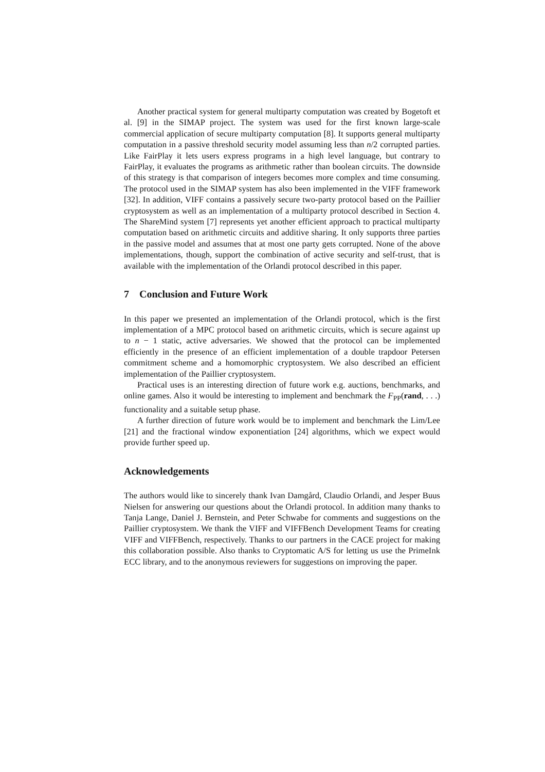Another practical system for general multiparty computation was created by Bogetoft et al. [9] in the SIMAP project. The system was used for the first known large-scale commercial application of secure multiparty computation [8]. It supports general multiparty computation in a passive threshold security model assuming less than n/2 corrupted parties. Like FairPlay it lets users express programs in a high level language, but contrary to FairPlay, it evaluates the programs as arithmetic rather than boolean circuits. The downside of this strategy is that comparison of integers becomes more complex and time consuming. The protocol used in the SIMAP system has also been implemented in the VIFF framework [32]. In addition, VIFF contains a passively secure two-party protocol based on the Paillier cryptosystem as well as an implementation of a multiparty protocol described in Section 4. The ShareMind system [7] represents yet another efficient approach to practical multiparty computation based on arithmetic circuits and additive sharing. It only supports three parties in the passive model and assumes that at most one party gets corrupted. None of the above implementations, though, support the combination of active security and self-trust, that is available with the implementation of the Orlandi protocol described in this paper.
7 Conclusion and Future Work
In this paper we presented an implementation of the Orlandi protocol, which is the first implementation of a MPC protocol based on arithmetic circuits, which is secure against up to n − 1 static, active adversaries. We showed that the protocol can be implemented efficiently in the presence of an efficient implementation of a double trapdoor Petersen commitment scheme and a homomorphic cryptosystem. We also described an efficient implementation of the Paillier cryptosystem.
Practical uses is an interesting direction of future work e.g. auctions, benchmarks, and online games. Also it would be interesting to implement and benchmark the F<sub>PP</sub>(rand, . . .) functionality and a suitable setup phase.
A further direction of future work would be to implement and benchmark the Lim/Lee [21] and the fractional window exponentiation [24] algorithms, which we expect would provide further speed up.
Acknowledgements
The authors would like to sincerely thank Ivan Damgård, Claudio Orlandi, and Jesper Buus Nielsen for answering our questions about the Orlandi protocol. In addition many thanks to Tanja Lange, Daniel J. Bernstein, and Peter Schwabe for comments and suggestions on the Paillier cryptosystem. We thank the VIFF and VIFFBench Development Teams for creating VIFF and VIFFBench, respectively. Thanks to our partners in the CACE project for making this collaboration possible. Also thanks to Cryptomatic A/S for letting us use the PrimeInk ECC library, and to the anonymous reviewers for suggestions on improving the paper.